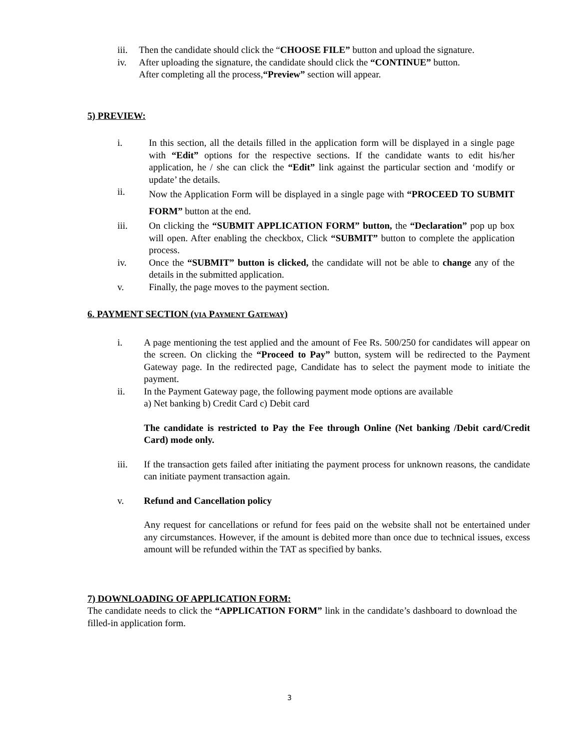iii. Then the candidate should click the “CHOOSE FILE” button and upload the signature.
iv. After uploading the signature, the candidate should click the “CONTINUE” button.
After completing all the process,“Preview” section will appear.
5) PREVIEW:
i. In this section, all the details filled in the application form will be displayed in a single page with “Edit” options for the respective sections. If the candidate wants to edit his/her application, he / she can click the “Edit” link against the particular section and ‘modify or update’ the details.
ii. Now the Application Form will be displayed in a single page with “PROCEED TO SUBMIT FORM” button at the end.
iii. On clicking the “SUBMIT APPLICATION FORM” button, the “Declaration” pop up box will open. After enabling the checkbox, Click “SUBMIT” button to complete the application process.
iv. Once the “SUBMIT” button is clicked, the candidate will not be able to change any of the details in the submitted application.
v. Finally, the page moves to the payment section.
6. PAYMENT SECTION (VIA PAYMENT GATEWAY)
i. A page mentioning the test applied and the amount of Fee Rs. 500/250 for candidates will appear on the screen. On clicking the “Proceed to Pay” button, system will be redirected to the Payment Gateway page. In the redirected page, Candidate has to select the payment mode to initiate the payment.
ii. In the Payment Gateway page, the following payment mode options are available
a) Net banking b) Credit Card c) Debit card
The candidate is restricted to Pay the Fee through Online (Net banking /Debit card/Credit Card) mode only.
iii. If the transaction gets failed after initiating the payment process for unknown reasons, the candidate can initiate payment transaction again.
v. Refund and Cancellation policy
Any request for cancellations or refund for fees paid on the website shall not be entertained under any circumstances. However, if the amount is debited more than once due to technical issues, excess amount will be refunded within the TAT as specified by banks.
7) DOWNLOADING OF APPLICATION FORM:
The candidate needs to click the “APPLICATION FORM” link in the candidate’s dashboard to download the filled-in application form.
3